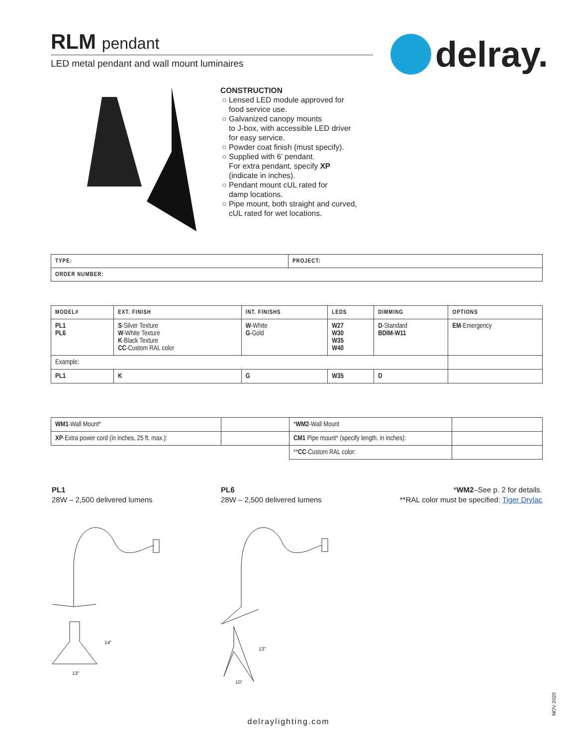RLM pendant
LED metal pendant and wall mount luminaires
delray.
CONSTRUCTION
Lensed LED module approved for
food service use.
Galvanized canopy mounts
to J-box, with accessible LED driver
for easy service.
Powder coat finish (must specify).
Supplied with 6’ pendant.
For extra pendant, specify XP
(indicate in inches).
Pendant mount cUL rated for
damp locations.
Pipe mount, both straight and curved,
cUL rated for wet locations.
| TYPE: | PROJECT: |
| --- | --- |
| ORDER NUMBER: | |
| MODEL# | EXT. FINISH | INT. FINISHS | LEDS | DIMMING | OPTIONS |
| --- | --- | --- | --- | --- | --- |
| PL1 PL6 | S -Silver Texture W -White Texture K -Black Texture CC -Custom RAL color | W -White G -Gold | W27 W30 W35 W40 | D -Standard BDIM-W11 | EM -Emergency |
| Example: | | | | | |
| PL1 | K | G | W35 | D | |
| WM1 -Wall Mount* | | * WM2 -Wall Mount | |
| XP -Extra power cord (in inches, 25 ft. max.): | | CM1 Pipe mount* (specify length, in inches): | |
| | | ** CC -Custom RAL color: | |
PL1
28W – 2,500 delivered lumens
PL6
28W – 2,500 delivered lumens
*WM2–See p. 2 for details.
**RAL color must be specified: Tiger Drylac
14"
13"
13"
10"
delraylighting.com
NOV 2020